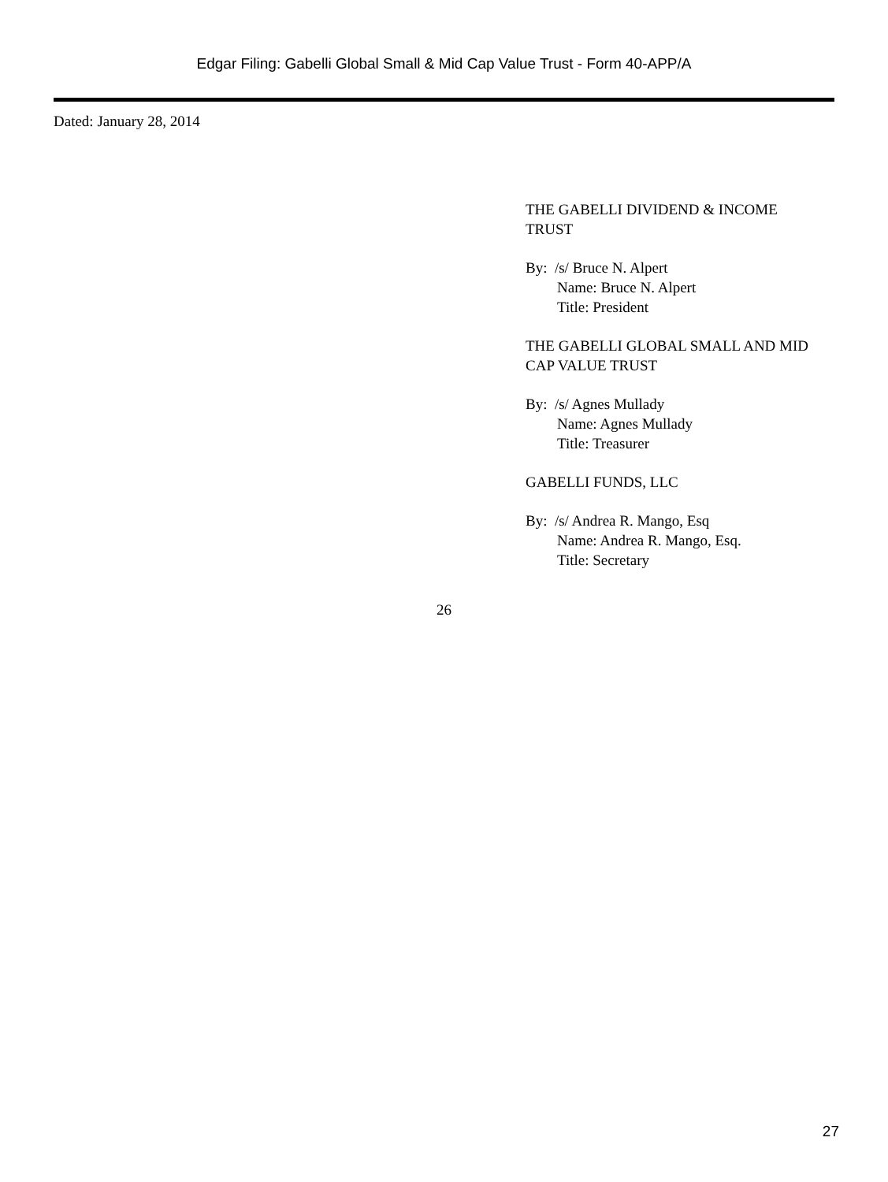Edgar Filing: Gabelli Global Small & Mid Cap Value Trust - Form 40-APP/A
Dated: January 28, 2014
THE GABELLI DIVIDEND & INCOME TRUST
By: /s/ Bruce N. Alpert
Name: Bruce N. Alpert
Title: President
THE GABELLI GLOBAL SMALL AND MID CAP VALUE TRUST
By: /s/ Agnes Mullady
Name: Agnes Mullady
Title: Treasurer
GABELLI FUNDS, LLC
By: /s/ Andrea R. Mango, Esq
Name: Andrea R. Mango, Esq.
Title: Secretary
26
27